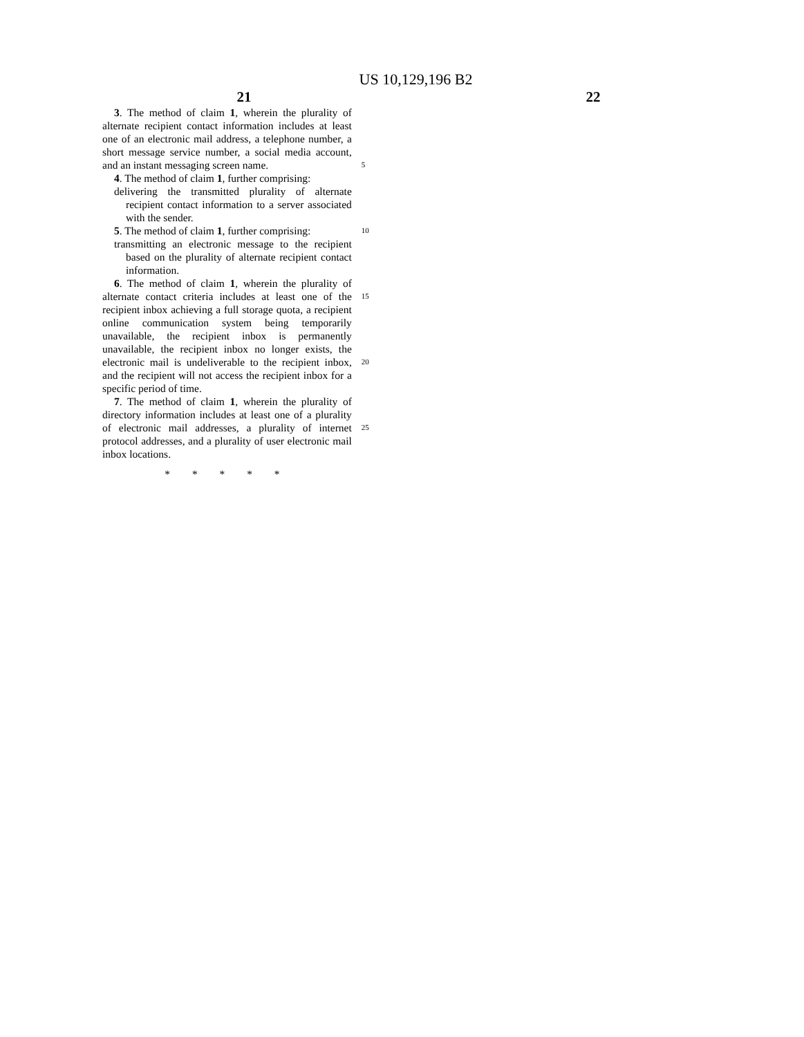US 10,129,196 B2
21
3. The method of claim 1, wherein the plurality of alternate recipient contact information includes at least one of an electronic mail address, a telephone number, a short message service number, a social media account, and an instant messaging screen name.
4. The method of claim 1, further comprising:
delivering the transmitted plurality of alternate recipient contact information to a server associated with the sender.
5. The method of claim 1, further comprising:
transmitting an electronic message to the recipient based on the plurality of alternate recipient contact information.
6. The method of claim 1, wherein the plurality of alternate contact criteria includes at least one of the recipient inbox achieving a full storage quota, a recipient online communication system being temporarily unavailable, the recipient inbox is permanently unavailable, the recipient inbox no longer exists, the electronic mail is undeliverable to the recipient inbox, and the recipient will not access the recipient inbox for a specific period of time.
7. The method of claim 1, wherein the plurality of directory information includes at least one of a plurality of electronic mail addresses, a plurality of internet protocol addresses, and a plurality of user electronic mail inbox locations.
* * * * *
5
10
15
20
25
22